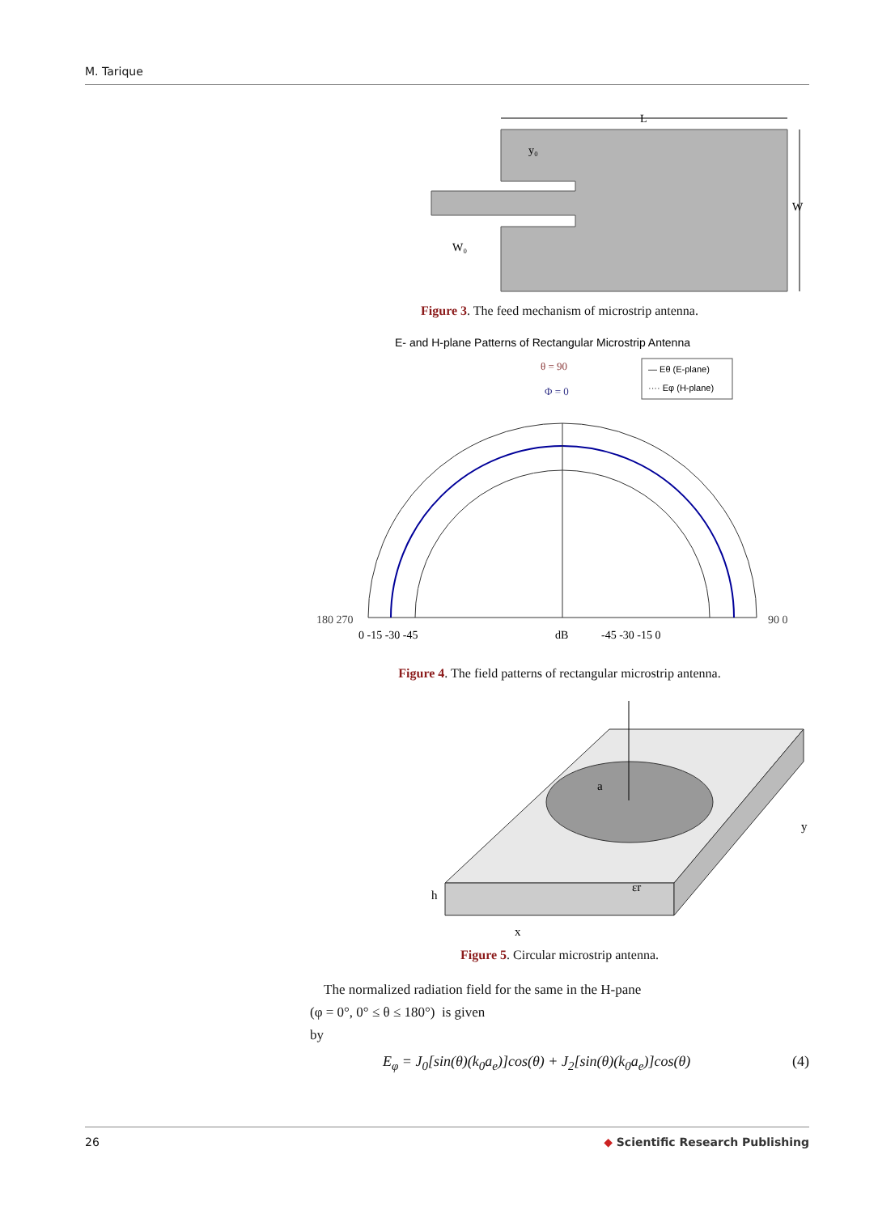M. Tarique
L
W
y₀
W₀
Figure 3. The feed mechanism of microstrip antenna.
E- and H-plane Patterns of Rectangular Microstrip Antenna
— Eθ (E-plane)
···· Eφ (H-plane)
θ = 90
Φ = 0
180 270
90 0
0 -15 -30 -45
dB
-45 -30 -15 0
Figure 4. The field patterns of rectangular microstrip antenna.
a
y
x
h
εr
Figure 5. Circular microstrip antenna.
The normalized radiation field for the same in the H-pane
(φ = 0°, 0° ≤ θ ≤ 180°) is given
by
E<sub>φ</sub> = J<sub>0</sub>[sin(θ)(k<sub>0</sub>a<sub>e</sub>)]cos(θ) + J<sub>2</sub>[sin(θ)(k<sub>0</sub>a<sub>e</sub>)]cos(θ) (4)
26 ◆ Scientific Research Publishing